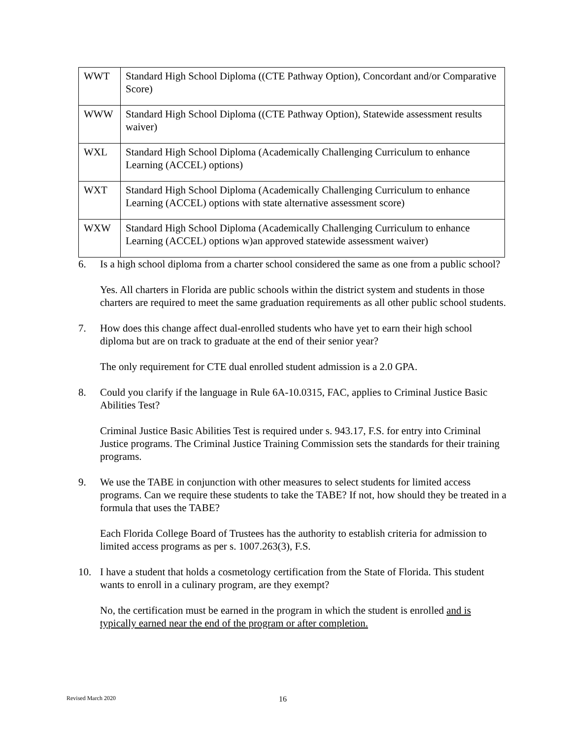| WWT | Standard High School Diploma ((CTE Pathway Option), Concordant and/or Comparative Score) |
| WWW | Standard High School Diploma ((CTE Pathway Option), Statewide assessment results waiver) |
| WXL | Standard High School Diploma (Academically Challenging Curriculum to enhance Learning (ACCEL) options) |
| WXT | Standard High School Diploma (Academically Challenging Curriculum to enhance Learning (ACCEL) options with state alternative assessment score) |
| WXW | Standard High School Diploma (Academically Challenging Curriculum to enhance Learning (ACCEL) options w)an approved statewide assessment waiver) |
6. Is a high school diploma from a charter school considered the same as one from a public school?
Yes. All charters in Florida are public schools within the district system and students in those charters are required to meet the same graduation requirements as all other public school students.
7. How does this change affect dual-enrolled students who have yet to earn their high school diploma but are on track to graduate at the end of their senior year?
The only requirement for CTE dual enrolled student admission is a 2.0 GPA.
8. Could you clarify if the language in Rule 6A-10.0315, FAC, applies to Criminal Justice Basic Abilities Test?
Criminal Justice Basic Abilities Test is required under s. 943.17, F.S. for entry into Criminal Justice programs. The Criminal Justice Training Commission sets the standards for their training programs.
9. We use the TABE in conjunction with other measures to select students for limited access programs. Can we require these students to take the TABE? If not, how should they be treated in a formula that uses the TABE?
Each Florida College Board of Trustees has the authority to establish criteria for admission to limited access programs as per s. 1007.263(3), F.S.
10. I have a student that holds a cosmetology certification from the State of Florida. This student wants to enroll in a culinary program, are they exempt?
No, the certification must be earned in the program in which the student is enrolled and is typically earned near the end of the program or after completion.
Revised March 2020 16